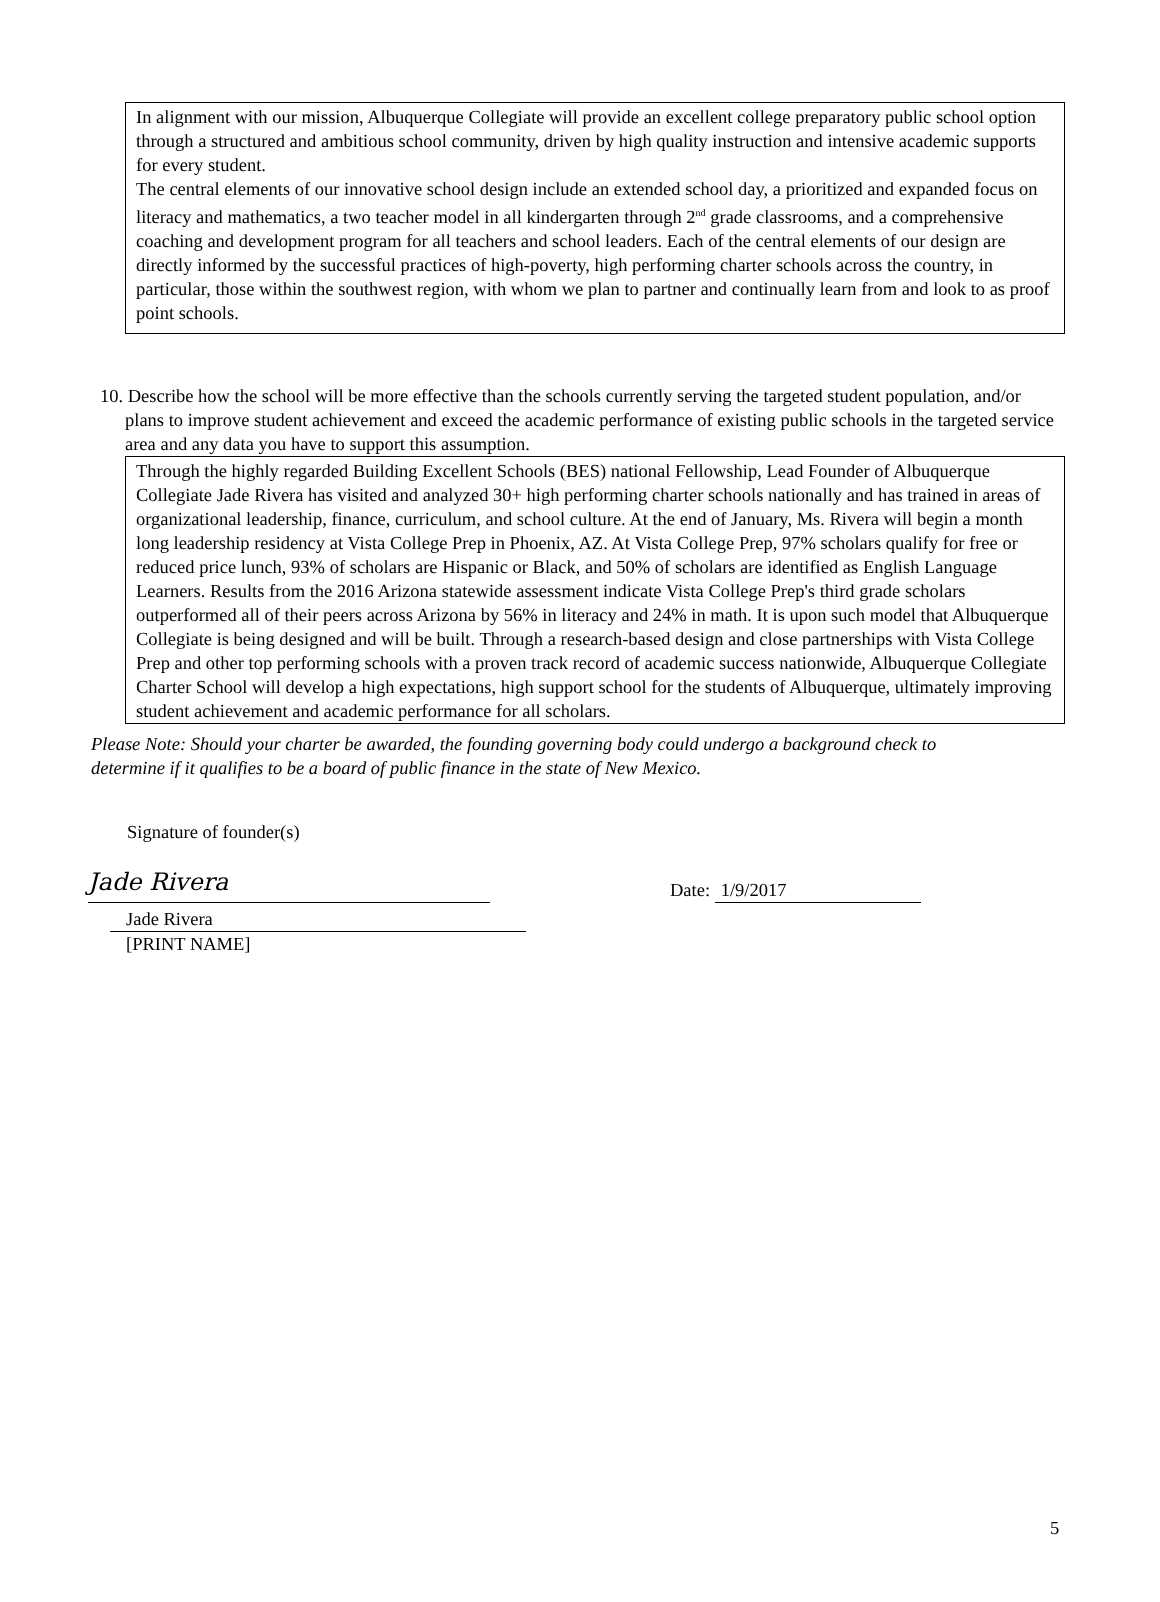In alignment with our mission, Albuquerque Collegiate will provide an excellent college preparatory public school option through a structured and ambitious school community, driven by high quality instruction and intensive academic supports for every student.
The central elements of our innovative school design include an extended school day, a prioritized and expanded focus on literacy and mathematics, a two teacher model in all kindergarten through 2<sup>nd</sup> grade classrooms, and a comprehensive coaching and development program for all teachers and school leaders. Each of the central elements of our design are directly informed by the successful practices of high-poverty, high performing charter schools across the country, in particular, those within the southwest region, with whom we plan to partner and continually learn from and look to as proof point schools.
10. Describe how the school will be more effective than the schools currently serving the targeted student population, and/or plans to improve student achievement and exceed the academic performance of existing public schools in the targeted service area and any data you have to support this assumption.
Through the highly regarded Building Excellent Schools (BES) national Fellowship, Lead Founder of Albuquerque Collegiate Jade Rivera has visited and analyzed 30+ high performing charter schools nationally and has trained in areas of organizational leadership, finance, curriculum, and school culture. At the end of January, Ms. Rivera will begin a month long leadership residency at Vista College Prep in Phoenix, AZ. At Vista College Prep, 97% scholars qualify for free or reduced price lunch, 93% of scholars are Hispanic or Black, and 50% of scholars are identified as English Language Learners. Results from the 2016 Arizona statewide assessment indicate Vista College Prep's third grade scholars outperformed all of their peers across Arizona by 56% in literacy and 24% in math. It is upon such model that Albuquerque Collegiate is being designed and will be built. Through a research-based design and close partnerships with Vista College Prep and other top performing schools with a proven track record of academic success nationwide, Albuquerque Collegiate Charter School will develop a high expectations, high support school for the students of Albuquerque, ultimately improving student achievement and academic performance for all scholars.
Please Note: Should your charter be awarded, the founding governing body could undergo a background check to determine if it qualifies to be a board of public finance in the state of New Mexico.
Signature of founder(s)
Jade Rivera
Date: 1/9/2017
Jade Rivera
[PRINT NAME]
5